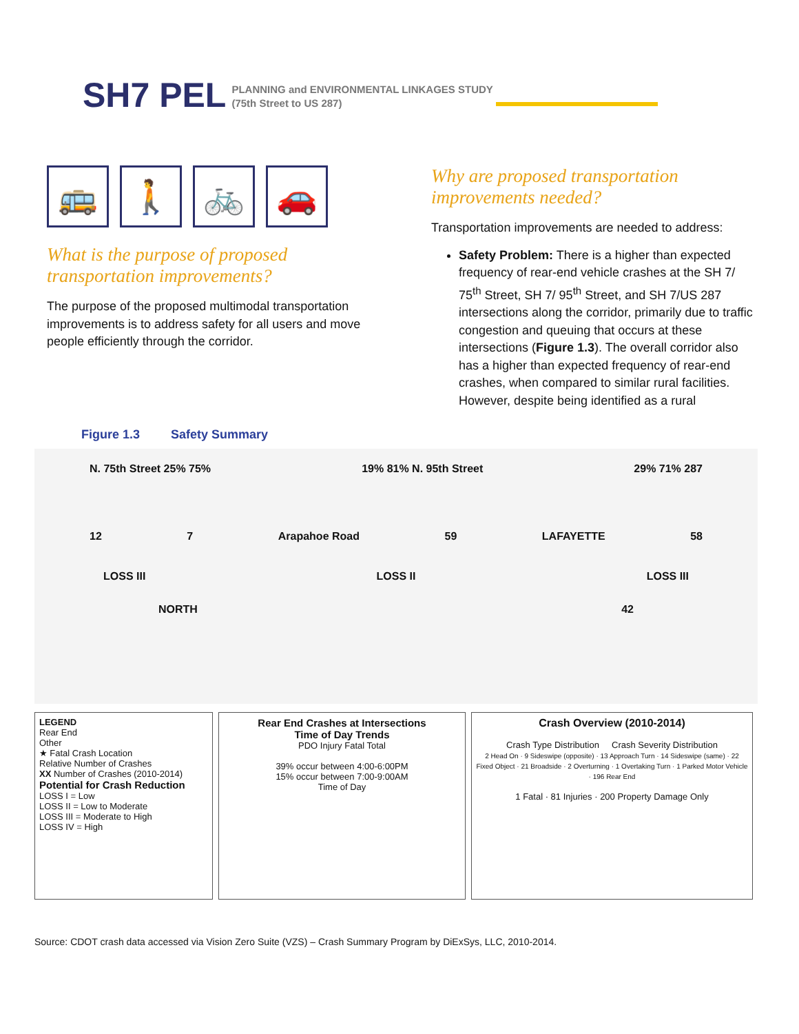SH7 PEL PLANNING and ENVIRONMENTAL LINKAGES STUDY
(75th Street to US 287)
🚌 🚶 🚲 🚗
What is the purpose of proposed transportation improvements?
The purpose of the proposed multimodal transportation improvements is to address safety for all users and move people efficiently through the corridor.
Why are proposed transportation improvements needed?
Transportation improvements are needed to address:
Safety Problem: There is a higher than expected frequency of rear-end vehicle crashes at the SH 7/ 75<sup>th</sup> Street, SH 7/ 95<sup>th</sup> Street, and SH 7/US 287 intersections along the corridor, primarily due to traffic congestion and queuing that occurs at these intersections (Figure 1.3). The overall corridor also has a higher than expected frequency of rear-end crashes, when compared to similar rural facilities. However, despite being identified as a rural
Figure 1.3 Safety Summary
N. 75th Street 25% 75% 19% 81% N. 95th Street 29% 71% 287
12 7 Arapahoe Road 59 LAFAYETTE 58
LOSS III LOSS II LOSS III
NORTH 42
LEGEND
Rear End
Other
★ Fatal Crash Location
Relative Number of Crashes
XX Number of Crashes (2010-2014)
Potential for Crash Reduction
LOSS I = Low
LOSS II = Low to Moderate
LOSS III = Moderate to High
LOSS IV = High
Rear End Crashes at Intersections
Time of Day Trends
PDO Injury Fatal Total
39% occur between 4:00-6:00PM
15% occur between 7:00-9:00AM
Time of Day
Crash Overview (2010-2014)
Crash Type Distribution Crash Severity Distribution
2 Head On · 9 Sideswipe (opposite) · 13 Approach Turn · 14 Sideswipe (same) · 22 Fixed Object · 21 Broadside · 2 Overturning · 1 Overtaking Turn · 1 Parked Motor Vehicle · 196 Rear End
1 Fatal · 81 Injuries · 200 Property Damage Only
Source: CDOT crash data accessed via Vision Zero Suite (VZS) – Crash Summary Program by DiExSys, LLC, 2010-2014.